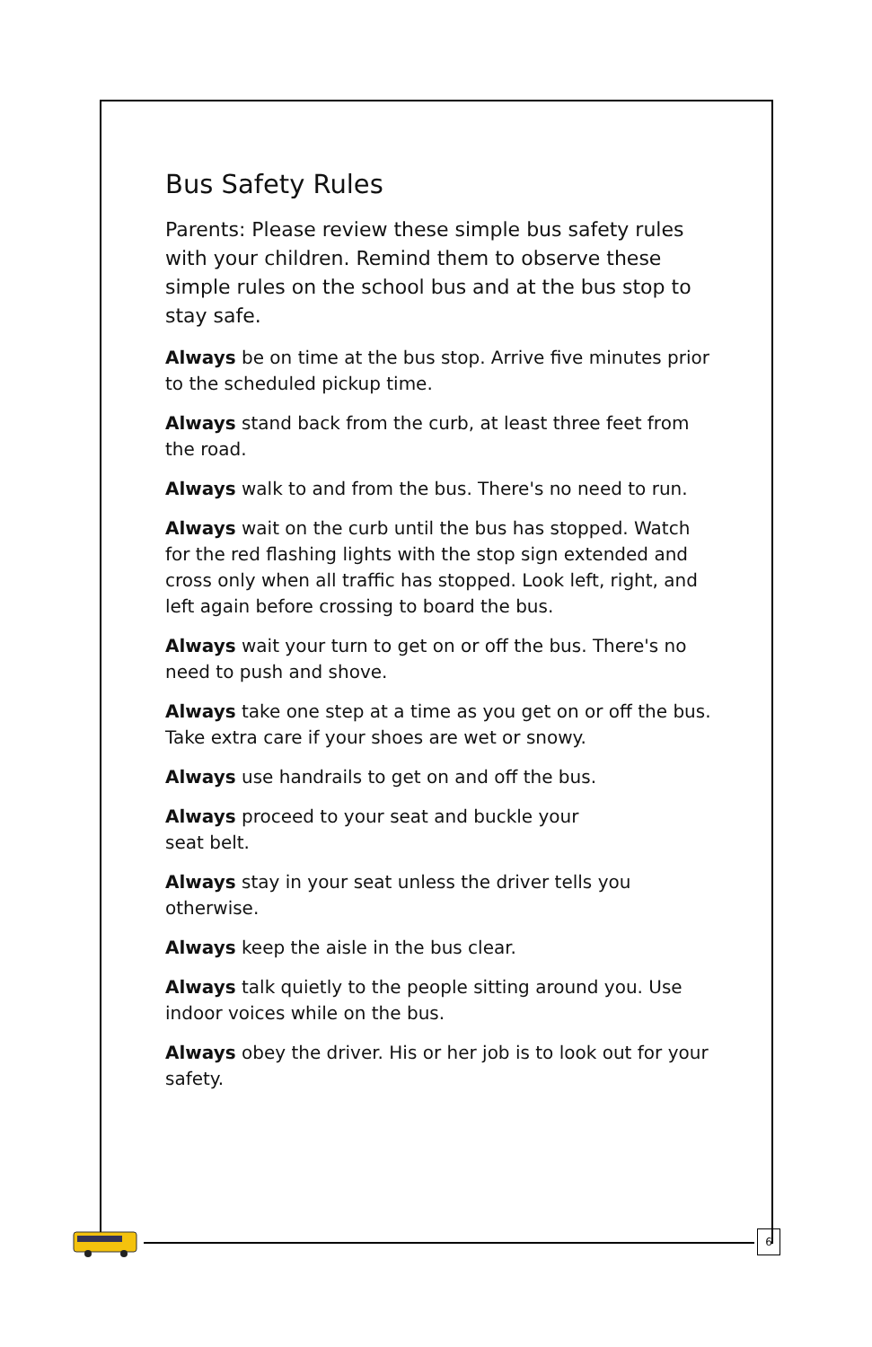Bus Safety Rules
Parents: Please review these simple bus safety rules with your children. Remind them to observe these simple rules on the school bus and at the bus stop to stay safe.
Always be on time at the bus stop. Arrive five minutes prior to the scheduled pickup time.
Always stand back from the curb, at least three feet from the road.
Always walk to and from the bus. There's no need to run.
Always wait on the curb until the bus has stopped. Watch for the red flashing lights with the stop sign extended and cross only when all traffic has stopped. Look left, right, and left again before crossing to board the bus.
Always wait your turn to get on or off the bus. There's no need to push and shove.
Always take one step at a time as you get on or off the bus. Take extra care if your shoes are wet or snowy.
Always use handrails to get on and off the bus.
Always proceed to your seat and buckle your
seat belt.
Always stay in your seat unless the driver tells you otherwise.
Always keep the aisle in the bus clear.
Always talk quietly to the people sitting around you. Use indoor voices while on the bus.
Always obey the driver. His or her job is to look out for your safety.
6